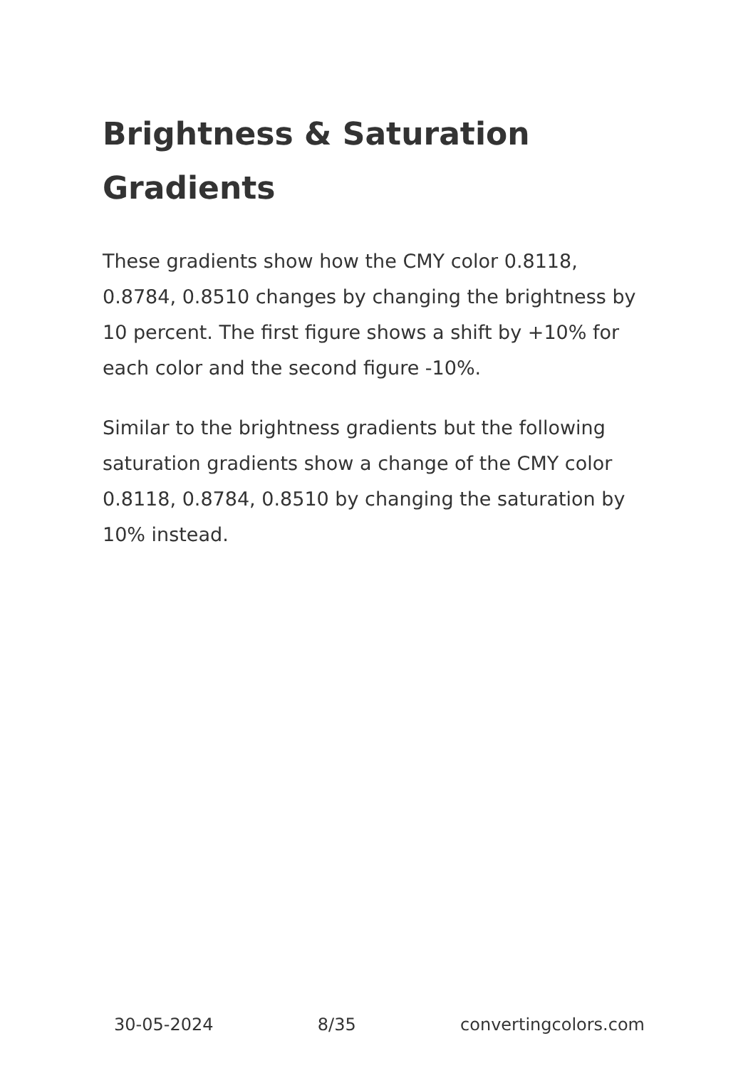Brightness & Saturation Gradients
These gradients show how the CMY color 0.8118, 0.8784, 0.8510 changes by changing the brightness by 10 percent. The first figure shows a shift by +10% for each color and the second figure -10%.
Similar to the brightness gradients but the following saturation gradients show a change of the CMY color 0.8118, 0.8784, 0.8510 by changing the saturation by 10% instead.
30-05-2024 8/35 convertingcolors.com